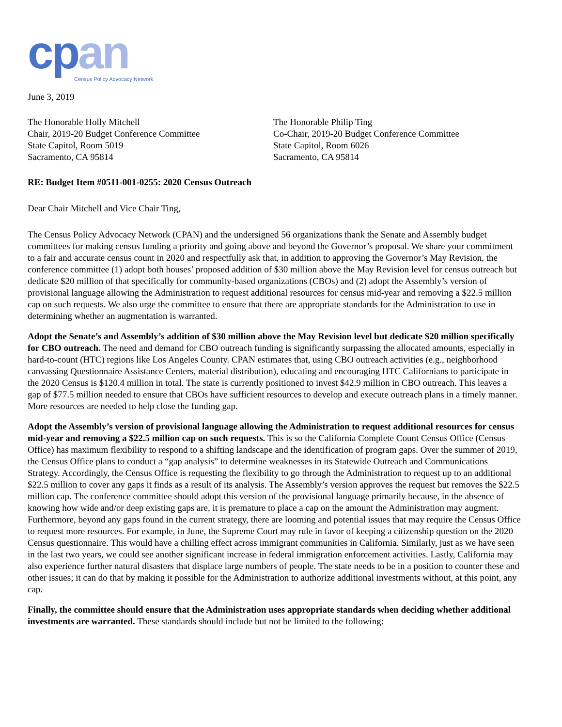cpan
Census Policy Advocacy Network
June 3, 2019
The Honorable Holly Mitchell
Chair, 2019-20 Budget Conference Committee
State Capitol, Room 5019
Sacramento, CA 95814
The Honorable Philip Ting
Co-Chair, 2019-20 Budget Conference Committee
State Capitol, Room 6026
Sacramento, CA 95814
RE: Budget Item #0511-001-0255: 2020 Census Outreach
Dear Chair Mitchell and Vice Chair Ting,
The Census Policy Advocacy Network (CPAN) and the undersigned 56 organizations thank the Senate and Assembly budget committees for making census funding a priority and going above and beyond the Governor’s proposal. We share your commitment to a fair and accurate census count in 2020 and respectfully ask that, in addition to approving the Governor’s May Revision, the conference committee (1) adopt both houses’ proposed addition of $30 million above the May Revision level for census outreach but dedicate $20 million of that specifically for community-based organizations (CBOs) and (2) adopt the Assembly’s version of provisional language allowing the Administration to request additional resources for census mid-year and removing a $22.5 million cap on such requests. We also urge the committee to ensure that there are appropriate standards for the Administration to use in determining whether an augmentation is warranted.
Adopt the Senate’s and Assembly’s addition of $30 million above the May Revision level but dedicate $20 million specifically for CBO outreach. The need and demand for CBO outreach funding is significantly surpassing the allocated amounts, especially in hard-to-count (HTC) regions like Los Angeles County. CPAN estimates that, using CBO outreach activities (e.g., neighborhood canvassing Questionnaire Assistance Centers, material distribution), educating and encouraging HTC Californians to participate in the 2020 Census is $120.4 million in total. The state is currently positioned to invest $42.9 million in CBO outreach. This leaves a gap of $77.5 million needed to ensure that CBOs have sufficient resources to develop and execute outreach plans in a timely manner. More resources are needed to help close the funding gap.
Adopt the Assembly’s version of provisional language allowing the Administration to request additional resources for census mid-year and removing a $22.5 million cap on such requests. This is so the California Complete Count Census Office (Census Office) has maximum flexibility to respond to a shifting landscape and the identification of program gaps. Over the summer of 2019, the Census Office plans to conduct a “gap analysis” to determine weaknesses in its Statewide Outreach and Communications Strategy. Accordingly, the Census Office is requesting the flexibility to go through the Administration to request up to an additional $22.5 million to cover any gaps it finds as a result of its analysis. The Assembly’s version approves the request but removes the $22.5 million cap. The conference committee should adopt this version of the provisional language primarily because, in the absence of knowing how wide and/or deep existing gaps are, it is premature to place a cap on the amount the Administration may augment. Furthermore, beyond any gaps found in the current strategy, there are looming and potential issues that may require the Census Office to request more resources. For example, in June, the Supreme Court may rule in favor of keeping a citizenship question on the 2020 Census questionnaire. This would have a chilling effect across immigrant communities in California. Similarly, just as we have seen in the last two years, we could see another significant increase in federal immigration enforcement activities. Lastly, California may also experience further natural disasters that displace large numbers of people. The state needs to be in a position to counter these and other issues; it can do that by making it possible for the Administration to authorize additional investments without, at this point, any cap.
Finally, the committee should ensure that the Administration uses appropriate standards when deciding whether additional investments are warranted. These standards should include but not be limited to the following: